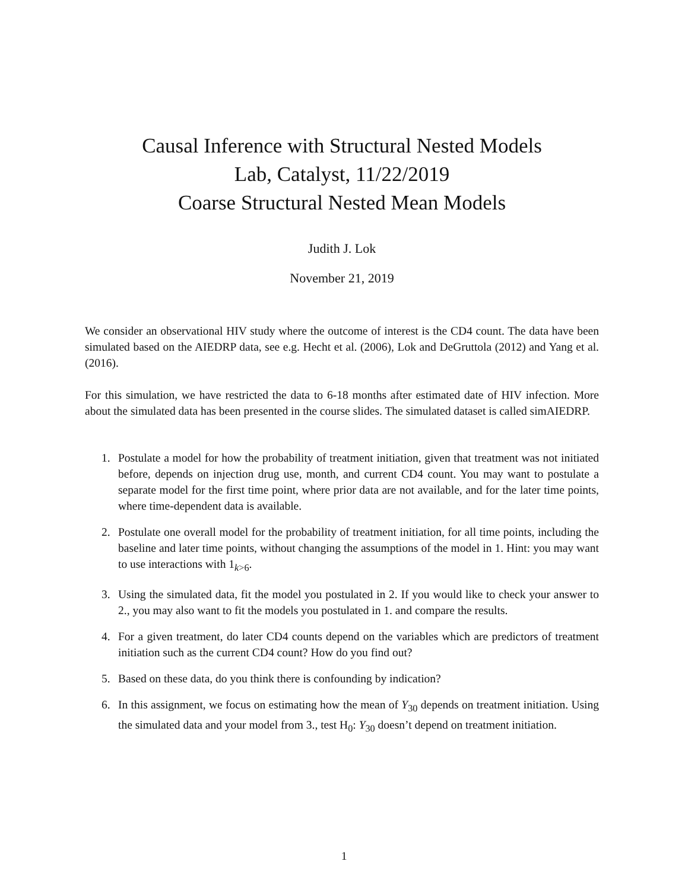Causal Inference with Structural Nested Models
Lab, Catalyst, 11/22/2019
Coarse Structural Nested Mean Models
Judith J. Lok
November 21, 2019
We consider an observational HIV study where the outcome of interest is the CD4 count. The data have been simulated based on the AIEDRP data, see e.g. Hecht et al. (2006), Lok and DeGruttola (2012) and Yang et al. (2016).
For this simulation, we have restricted the data to 6-18 months after estimated date of HIV infection. More about the simulated data has been presented in the course slides. The simulated dataset is called simAIEDRP.
1. Postulate a model for how the probability of treatment initiation, given that treatment was not initiated before, depends on injection drug use, month, and current CD4 count. You may want to postulate a separate model for the first time point, where prior data are not available, and for the later time points, where time-dependent data is available.
2. Postulate one overall model for the probability of treatment initiation, for all time points, including the baseline and later time points, without changing the assumptions of the model in 1. Hint: you may want to use interactions with 1<sub>k>6</sub>.
3. Using the simulated data, fit the model you postulated in 2. If you would like to check your answer to 2., you may also want to fit the models you postulated in 1. and compare the results.
4. For a given treatment, do later CD4 counts depend on the variables which are predictors of treatment initiation such as the current CD4 count? How do you find out?
5. Based on these data, do you think there is confounding by indication?
6. In this assignment, we focus on estimating how the mean of Y<sub>30</sub> depends on treatment initiation. Using the simulated data and your model from 3., test H<sub>0</sub>: Y<sub>30</sub> doesn’t depend on treatment initiation.
1